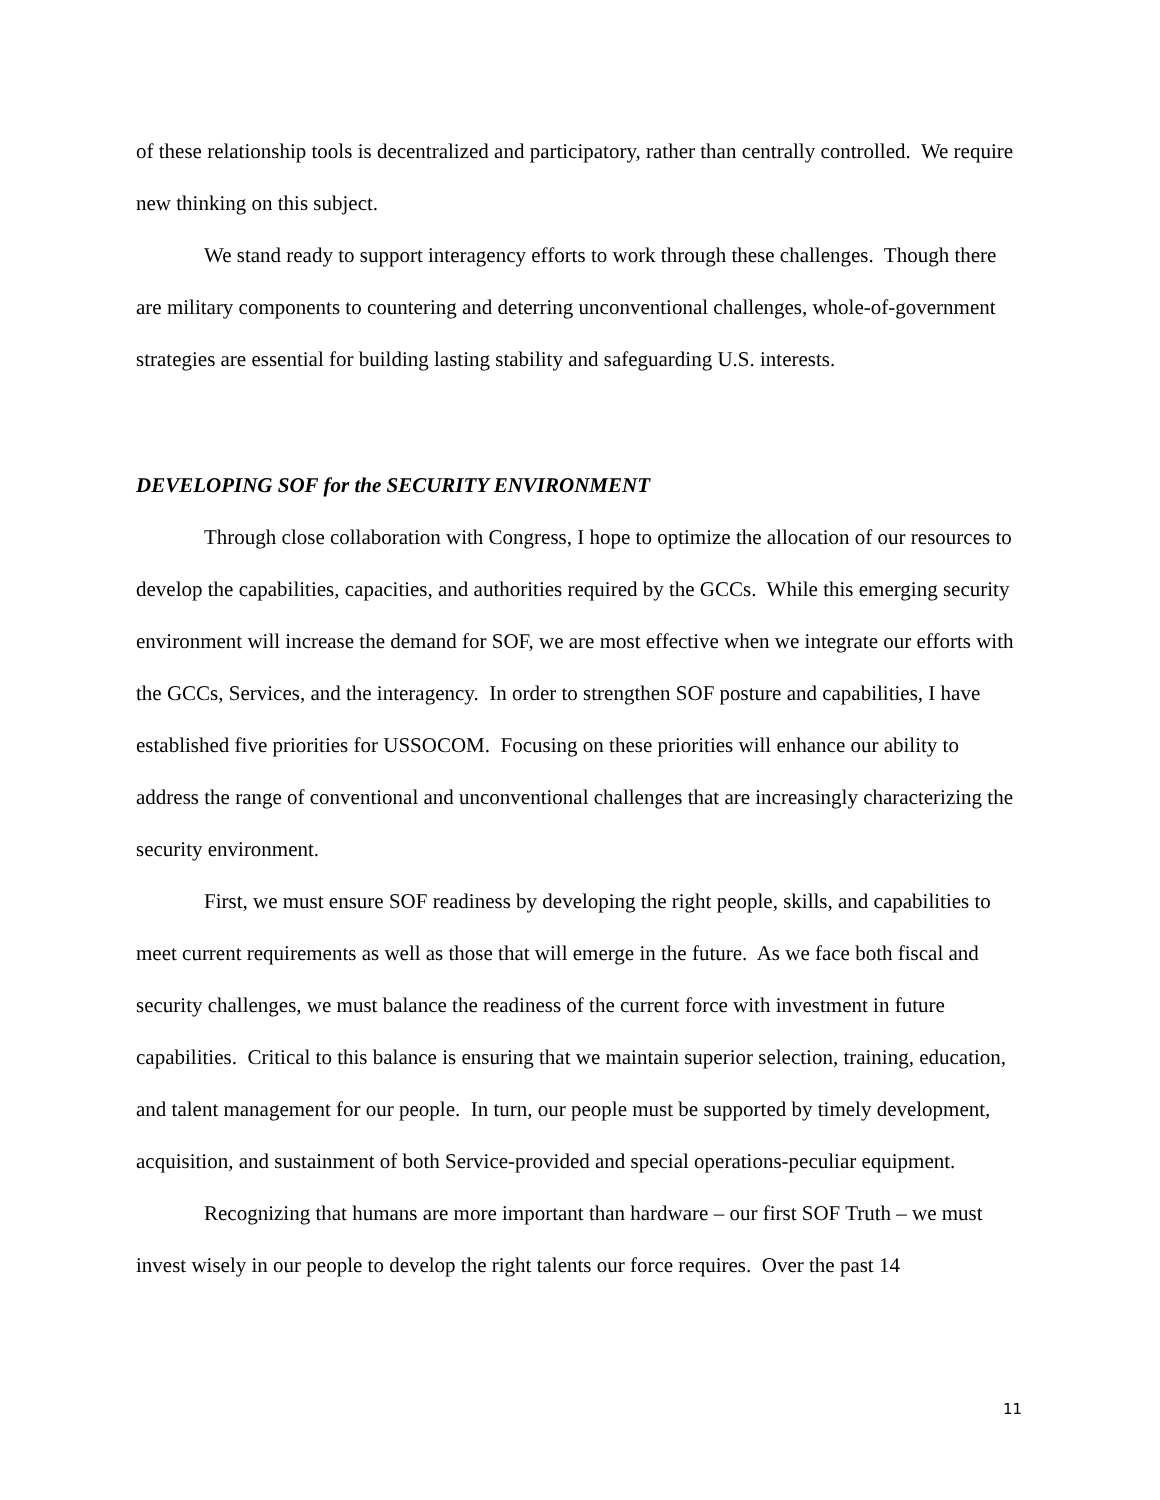of these relationship tools is decentralized and participatory, rather than centrally controlled. We require new thinking on this subject.
We stand ready to support interagency efforts to work through these challenges. Though there are military components to countering and deterring unconventional challenges, whole-of-government strategies are essential for building lasting stability and safeguarding U.S. interests.
DEVELOPING SOF for the SECURITY ENVIRONMENT
Through close collaboration with Congress, I hope to optimize the allocation of our resources to develop the capabilities, capacities, and authorities required by the GCCs. While this emerging security environment will increase the demand for SOF, we are most effective when we integrate our efforts with the GCCs, Services, and the interagency. In order to strengthen SOF posture and capabilities, I have established five priorities for USSOCOM. Focusing on these priorities will enhance our ability to address the range of conventional and unconventional challenges that are increasingly characterizing the security environment.
First, we must ensure SOF readiness by developing the right people, skills, and capabilities to meet current requirements as well as those that will emerge in the future. As we face both fiscal and security challenges, we must balance the readiness of the current force with investment in future capabilities. Critical to this balance is ensuring that we maintain superior selection, training, education, and talent management for our people. In turn, our people must be supported by timely development, acquisition, and sustainment of both Service-provided and special operations-peculiar equipment.
Recognizing that humans are more important than hardware – our first SOF Truth – we must invest wisely in our people to develop the right talents our force requires. Over the past 14
11